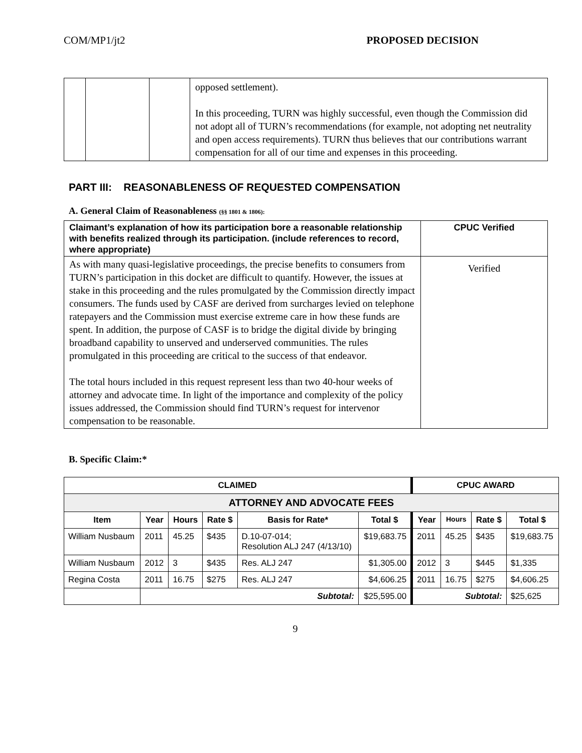COM/MP1/jt2 PROPOSED DECISION
| | | | opposed settlement). In this proceeding, TURN was highly successful, even though the Commission did not adopt all of TURN’s recommendations (for example, not adopting net neutrality and open access requirements). TURN thus believes that our contributions warrant compensation for all of our time and expenses in this proceeding. |
PART III: REASONABLENESS OF REQUESTED COMPENSATION
A. General Claim of Reasonableness (§§ 1801 & 1806):
| Claimant’s explanation of how its participation bore a reasonable relationship with benefits realized through its participation. (include references to record, where appropriate) | CPUC Verified |
| --- | --- |
| As with many quasi-legislative proceedings, the precise benefits to consumers from TURN’s participation in this docket are difficult to quantify. However, the issues at stake in this proceeding and the rules promulgated by the Commission directly impact consumers. The funds used by CASF are derived from surcharges levied on telephone ratepayers and the Commission must exercise extreme care in how these funds are spent. In addition, the purpose of CASF is to bridge the digital divide by bringing broadband capability to unserved and underserved communities. The rules promulgated in this proceeding are critical to the success of that endeavor. The total hours included in this request represent less than two 40-hour weeks of attorney and advocate time. In light of the importance and complexity of the policy issues addressed, the Commission should find TURN’s request for intervenor compensation to be reasonable. | Verified |
B. Specific Claim:*
| CLAIMED | | | | | | CPUC AWARD | | | |
| --- | --- | --- | --- | --- | --- | --- | --- | --- | --- |
| ATTORNEY AND ADVOCATE FEES | | | | | | | | | |
| Item | Year | Hours | Rate $ | Basis for Rate* | Total $ | Year | Hours | Rate $ | Total $ |
| William Nusbaum | 2011 | 45.25 | $435 | D.10-07-014; Resolution ALJ 247 (4/13/10) | $19,683.75 | 2011 | 45.25 | $435 | $19,683.75 |
| William Nusbaum | 2012 | 3 | $435 | Res. ALJ 247 | $1,305.00 | 2012 | 3 | $445 | $1,335 |
| Regina Costa | 2011 | 16.75 | $275 | Res. ALJ 247 | $4,606.25 | 2011 | 16.75 | $275 | $4,606.25 |
| | Subtotal: | | | | $25,595.00 | Subtotal: | | | $25,625 |
9